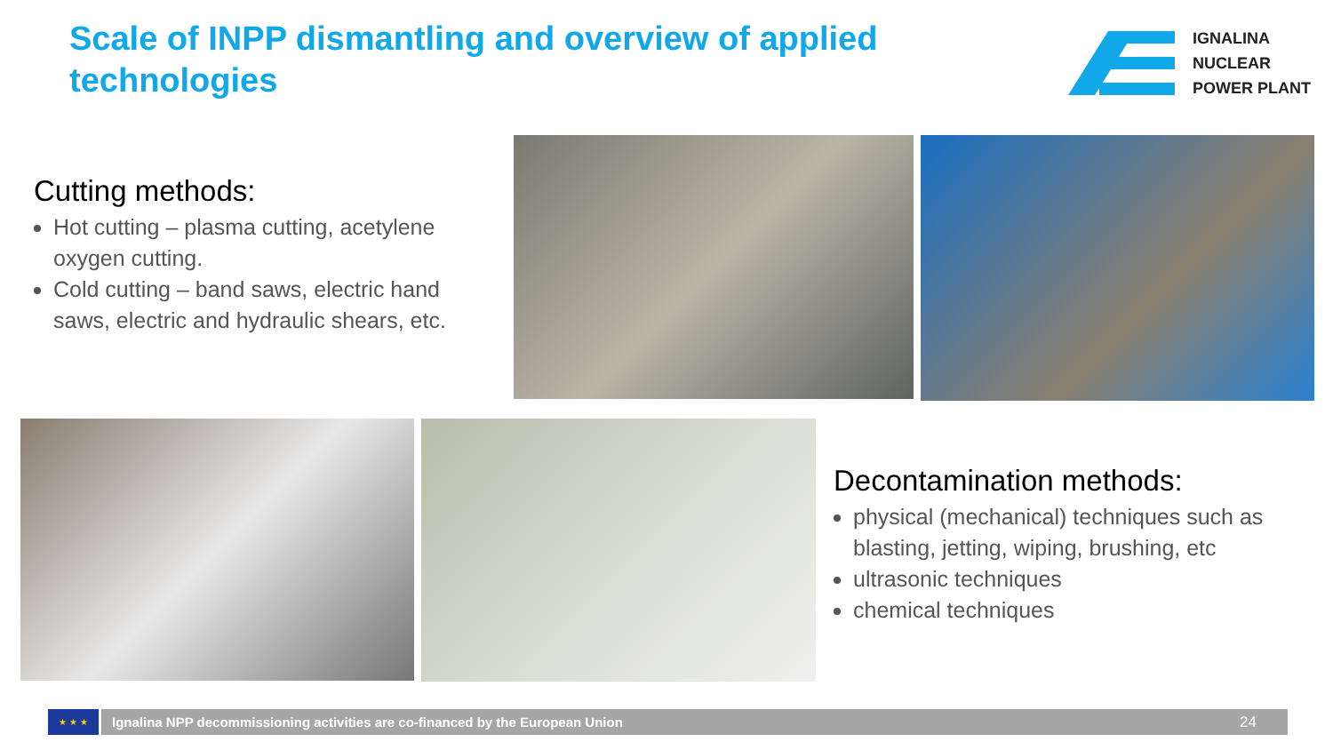Scale of INPP dismantling and overview of applied technologies
IGNALINA
NUCLEAR
POWER PLANT
Cutting methods:
Hot cutting – plasma cutting, acetylene oxygen cutting.
Cold cutting – band saws, electric hand saws, electric and hydraulic shears, etc.
Decontamination methods:
physical (mechanical) techniques such as blasting, jetting, wiping, brushing, etc
ultrasonic techniques
chemical techniques
★ ★ ★
Ignalina NPP decommissioning activities are co-financed by the European Union 24